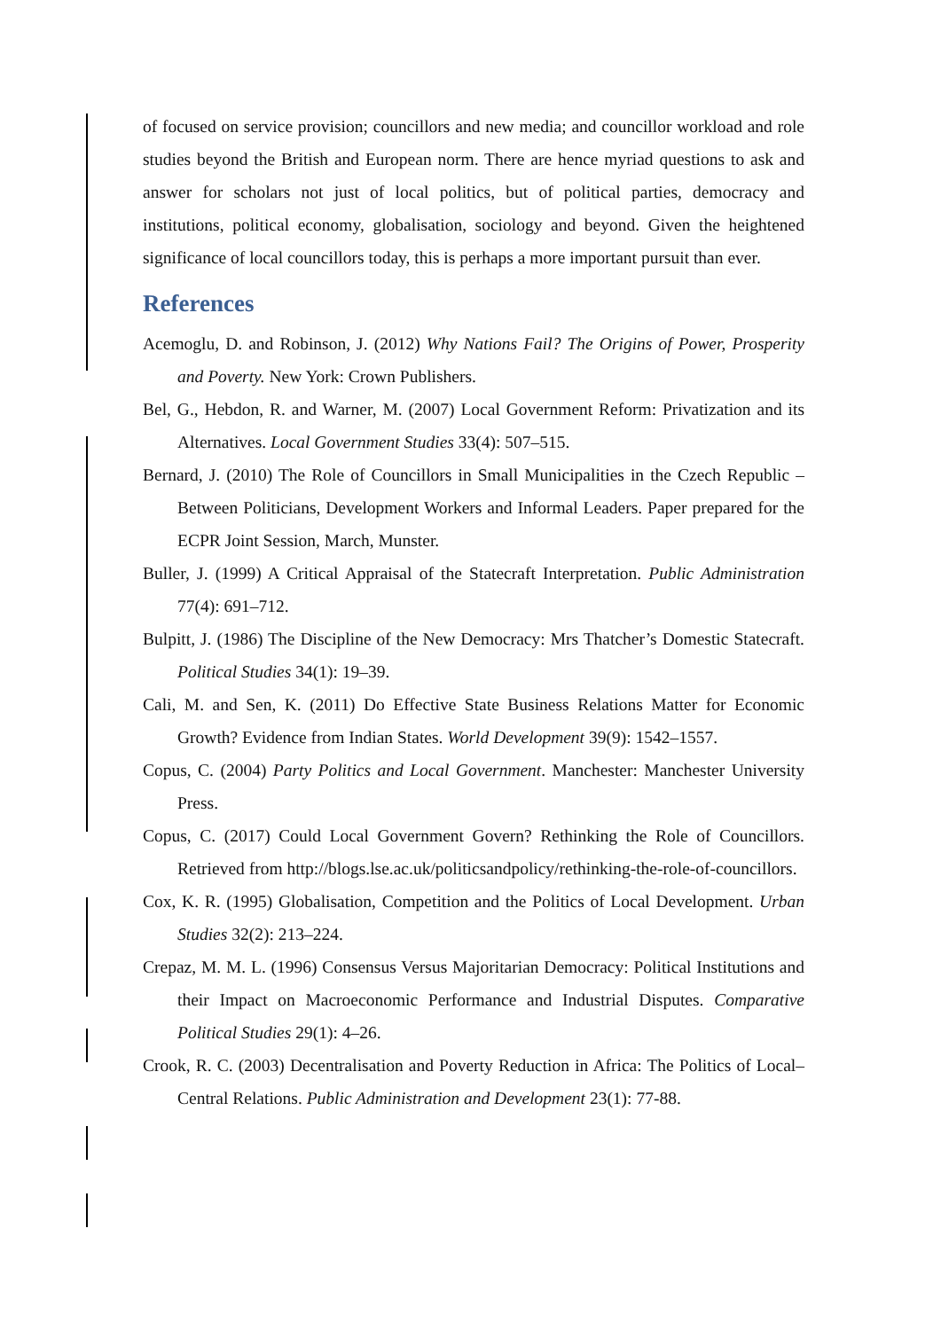of focused on service provision; councillors and new media; and councillor workload and role studies beyond the British and European norm. There are hence myriad questions to ask and answer for scholars not just of local politics, but of political parties, democracy and institutions, political economy, globalisation, sociology and beyond. Given the heightened significance of local councillors today, this is perhaps a more important pursuit than ever.
References
Acemoglu, D. and Robinson, J. (2012) Why Nations Fail? The Origins of Power, Prosperity and Poverty. New York: Crown Publishers.
Bel, G., Hebdon, R. and Warner, M. (2007) Local Government Reform: Privatization and its Alternatives. Local Government Studies 33(4): 507–515.
Bernard, J. (2010) The Role of Councillors in Small Municipalities in the Czech Republic – Between Politicians, Development Workers and Informal Leaders. Paper prepared for the ECPR Joint Session, March, Munster.
Buller, J. (1999) A Critical Appraisal of the Statecraft Interpretation. Public Administration 77(4): 691–712.
Bulpitt, J. (1986) The Discipline of the New Democracy: Mrs Thatcher’s Domestic Statecraft. Political Studies 34(1): 19–39.
Cali, M. and Sen, K. (2011) Do Effective State Business Relations Matter for Economic Growth? Evidence from Indian States. World Development 39(9): 1542–1557.
Copus, C. (2004) Party Politics and Local Government. Manchester: Manchester University Press.
Copus, C. (2017) Could Local Government Govern? Rethinking the Role of Councillors. Retrieved from http://blogs.lse.ac.uk/politicsandpolicy/rethinking-the-role-of-councillors.
Cox, K. R. (1995) Globalisation, Competition and the Politics of Local Development. Urban Studies 32(2): 213–224.
Crepaz, M. M. L. (1996) Consensus Versus Majoritarian Democracy: Political Institutions and their Impact on Macroeconomic Performance and Industrial Disputes. Comparative Political Studies 29(1): 4–26.
Crook, R. C. (2003) Decentralisation and Poverty Reduction in Africa: The Politics of Local–Central Relations. Public Administration and Development 23(1): 77-88.